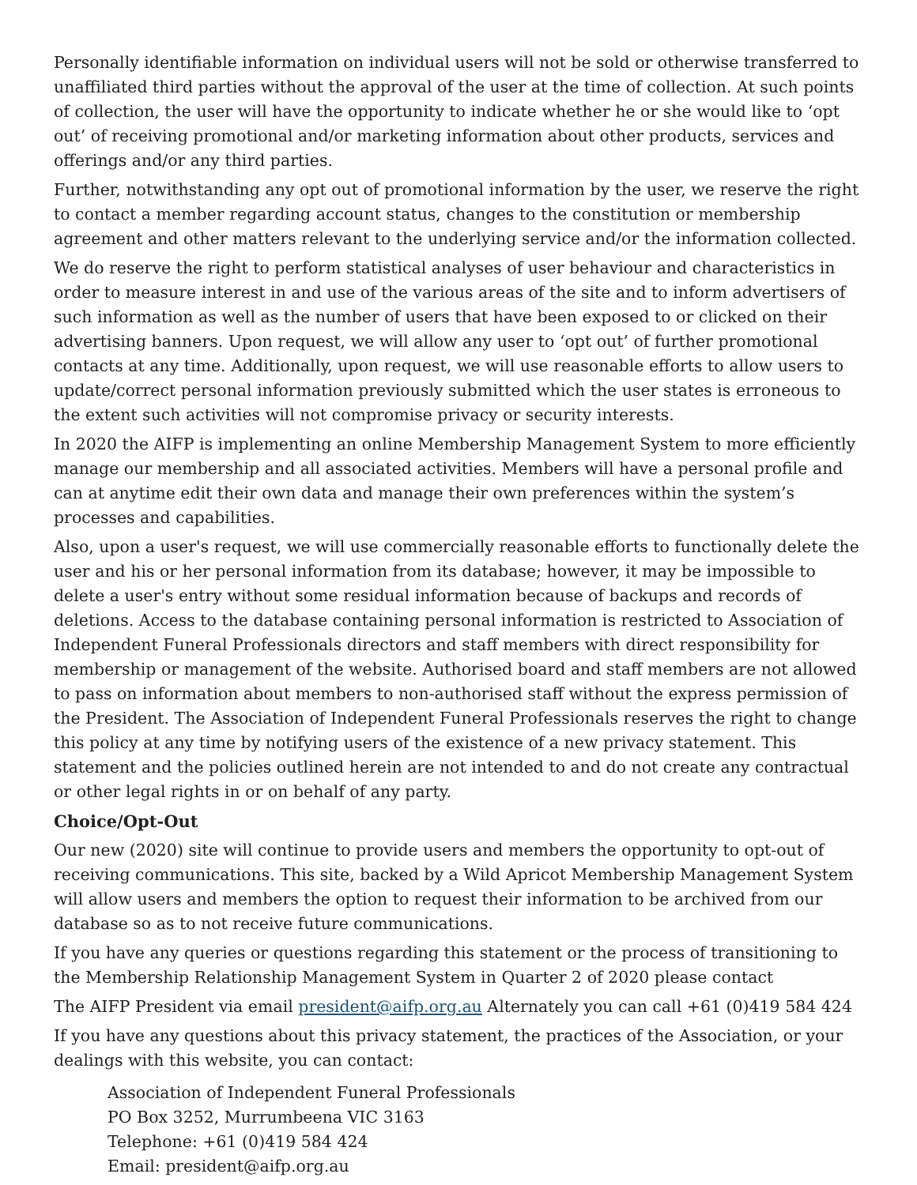Personally identifiable information on individual users will not be sold or otherwise transferred to unaffiliated third parties without the approval of the user at the time of collection. At such points of collection, the user will have the opportunity to indicate whether he or she would like to ‘opt out’ of receiving promotional and/or marketing information about other products, services and offerings and/or any third parties.
Further, notwithstanding any opt out of promotional information by the user, we reserve the right to contact a member regarding account status, changes to the constitution or membership agreement and other matters relevant to the underlying service and/or the information collected.
We do reserve the right to perform statistical analyses of user behaviour and characteristics in order to measure interest in and use of the various areas of the site and to inform advertisers of such information as well as the number of users that have been exposed to or clicked on their advertising banners. Upon request, we will allow any user to ‘opt out’ of further promotional contacts at any time. Additionally, upon request, we will use reasonable efforts to allow users to update/correct personal information previously submitted which the user states is erroneous to the extent such activities will not compromise privacy or security interests.
In 2020 the AIFP is implementing an online Membership Management System to more efficiently manage our membership and all associated activities. Members will have a personal profile and can at anytime edit their own data and manage their own preferences within the system’s processes and capabilities.
Also, upon a user's request, we will use commercially reasonable efforts to functionally delete the user and his or her personal information from its database; however, it may be impossible to delete a user's entry without some residual information because of backups and records of deletions. Access to the database containing personal information is restricted to Association of Independent Funeral Professionals directors and staff members with direct responsibility for membership or management of the website. Authorised board and staff members are not allowed to pass on information about members to non-authorised staff without the express permission of the President. The Association of Independent Funeral Professionals reserves the right to change this policy at any time by notifying users of the existence of a new privacy statement. This statement and the policies outlined herein are not intended to and do not create any contractual or other legal rights in or on behalf of any party.
Choice/Opt-Out
Our new (2020) site will continue to provide users and members the opportunity to opt-out of receiving communications. This site, backed by a Wild Apricot Membership Management System will allow users and members the option to request their information to be archived from our database so as to not receive future communications.
If you have any queries or questions regarding this statement or the process of transitioning to the Membership Relationship Management System in Quarter 2 of 2020 please contact
The AIFP President via email president@aifp.org.au Alternately you can call +61 (0)419 584 424
If you have any questions about this privacy statement, the practices of the Association, or your dealings with this website, you can contact:
Association of Independent Funeral Professionals
PO Box 3252, Murrumbeena VIC 3163
Telephone: +61 (0)419 584 424
Email: president@aifp.org.au